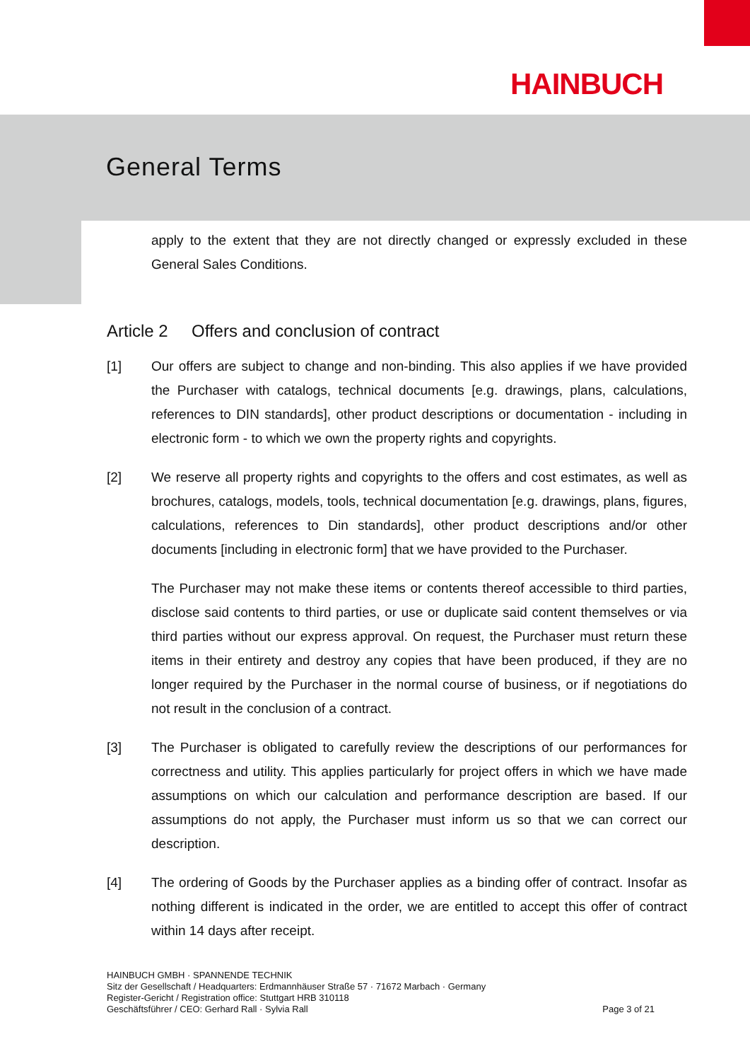HAINBUCH
General Terms
apply to the extent that they are not directly changed or expressly excluded in these General Sales Conditions.
Article 2 Offers and conclusion of contract
[1] Our offers are subject to change and non-binding. This also applies if we have provided the Purchaser with catalogs, technical documents [e.g. drawings, plans, calculations, references to DIN standards], other product descriptions or documentation - including in electronic form - to which we own the property rights and copyrights.
[2] We reserve all property rights and copyrights to the offers and cost estimates, as well as brochures, catalogs, models, tools, technical documentation [e.g. drawings, plans, figures, calculations, references to Din standards], other product descriptions and/or other documents [including in electronic form] that we have provided to the Purchaser.
The Purchaser may not make these items or contents thereof accessible to third parties, disclose said contents to third parties, or use or duplicate said content themselves or via third parties without our express approval. On request, the Purchaser must return these items in their entirety and destroy any copies that have been produced, if they are no longer required by the Purchaser in the normal course of business, or if negotiations do not result in the conclusion of a contract.
[3] The Purchaser is obligated to carefully review the descriptions of our performances for correctness and utility. This applies particularly for project offers in which we have made assumptions on which our calculation and performance description are based. If our assumptions do not apply, the Purchaser must inform us so that we can correct our description.
[4] The ordering of Goods by the Purchaser applies as a binding offer of contract. Insofar as nothing different is indicated in the order, we are entitled to accept this offer of contract within 14 days after receipt.
HAINBUCH GMBH · SPANNENDE TECHNIK
Sitz der Gesellschaft / Headquarters: Erdmannhäuser Straße 57 · 71672 Marbach · Germany
Register-Gericht / Registration office: Stuttgart HRB 310118
Geschäftsführer / CEO: Gerhard Rall · Sylvia Rall Page 3 of 21